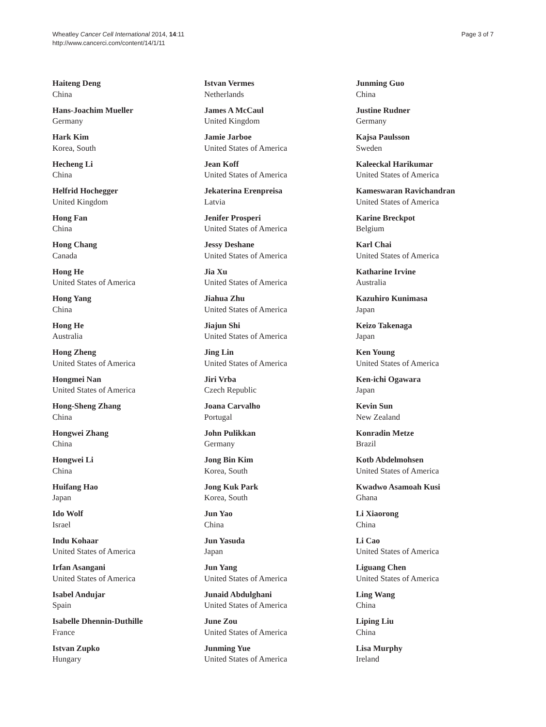Wheatley Cancer Cell International 2014, 14:11
http://www.cancerci.com/content/14/1/11
Page 3 of 7
Haiteng Deng
China
Hans-Joachim Mueller
Germany
Hark Kim
Korea, South
Hecheng Li
China
Helfrid Hochegger
United Kingdom
Hong Fan
China
Hong Chang
Canada
Hong He
United States of America
Hong Yang
China
Hong He
Australia
Hong Zheng
United States of America
Hongmei Nan
United States of America
Hong-Sheng Zhang
China
Hongwei Zhang
China
Hongwei Li
China
Huifang Hao
Japan
Ido Wolf
Israel
Indu Kohaar
United States of America
Irfan Asangani
United States of America
Isabel Andujar
Spain
Isabelle Dhennin-Duthille
France
Istvan Zupko
Hungary
Istvan Vermes
Netherlands
James A McCaul
United Kingdom
Jamie Jarboe
United States of America
Jean Koff
United States of America
Jekaterina Erenpreisa
Latvia
Jenifer Prosperi
United States of America
Jessy Deshane
United States of America
Jia Xu
United States of America
Jiahua Zhu
United States of America
Jiajun Shi
United States of America
Jing Lin
United States of America
Jiri Vrba
Czech Republic
Joana Carvalho
Portugal
John Pulikkan
Germany
Jong Bin Kim
Korea, South
Jong Kuk Park
Korea, South
Jun Yao
China
Jun Yasuda
Japan
Jun Yang
United States of America
Junaid Abdulghani
United States of America
June Zou
United States of America
Junming Yue
United States of America
Junming Guo
China
Justine Rudner
Germany
Kajsa Paulsson
Sweden
Kaleeckal Harikumar
United States of America
Kameswaran Ravichandran
United States of America
Karine Breckpot
Belgium
Karl Chai
United States of America
Katharine Irvine
Australia
Kazuhiro Kunimasa
Japan
Keizo Takenaga
Japan
Ken Young
United States of America
Ken-ichi Ogawara
Japan
Kevin Sun
New Zealand
Konradin Metze
Brazil
Kotb Abdelmohsen
United States of America
Kwadwo Asamoah Kusi
Ghana
Li Xiaorong
China
Li Cao
United States of America
Liguang Chen
United States of America
Ling Wang
China
Liping Liu
China
Lisa Murphy
Ireland